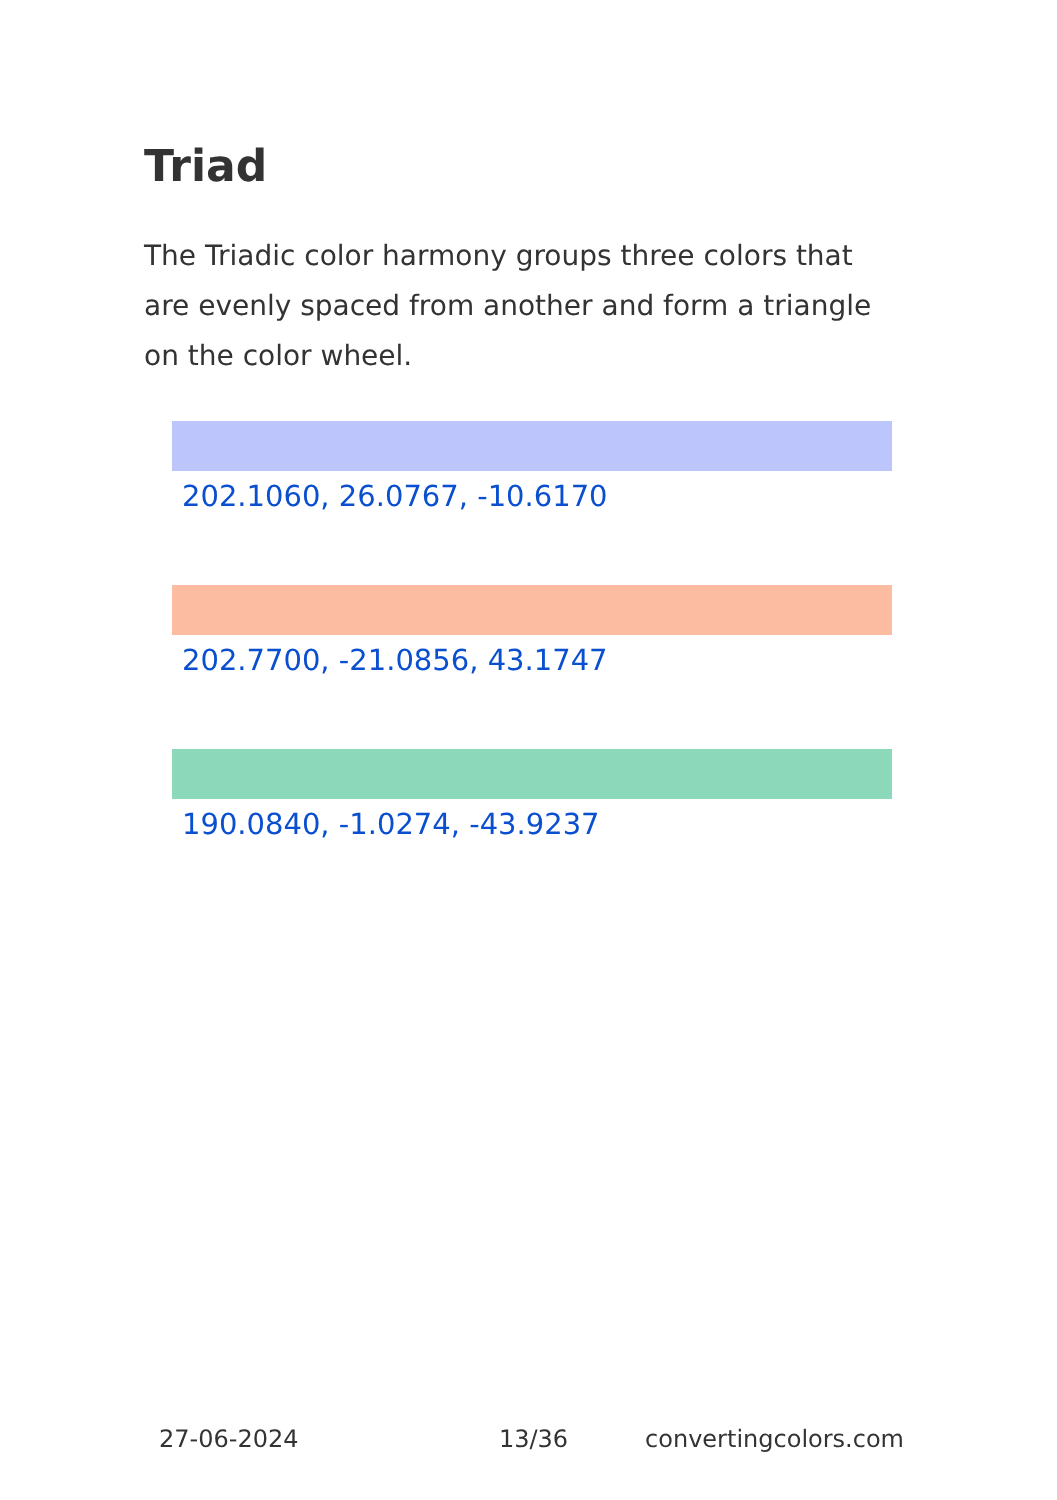Triad
The Triadic color harmony groups three colors that are evenly spaced from another and form a triangle on the color wheel.
202.1060, 26.0767, -10.6170
202.7700, -21.0856, 43.1747
190.0840, -1.0274, -43.9237
27-06-2024 13/36 convertingcolors.com